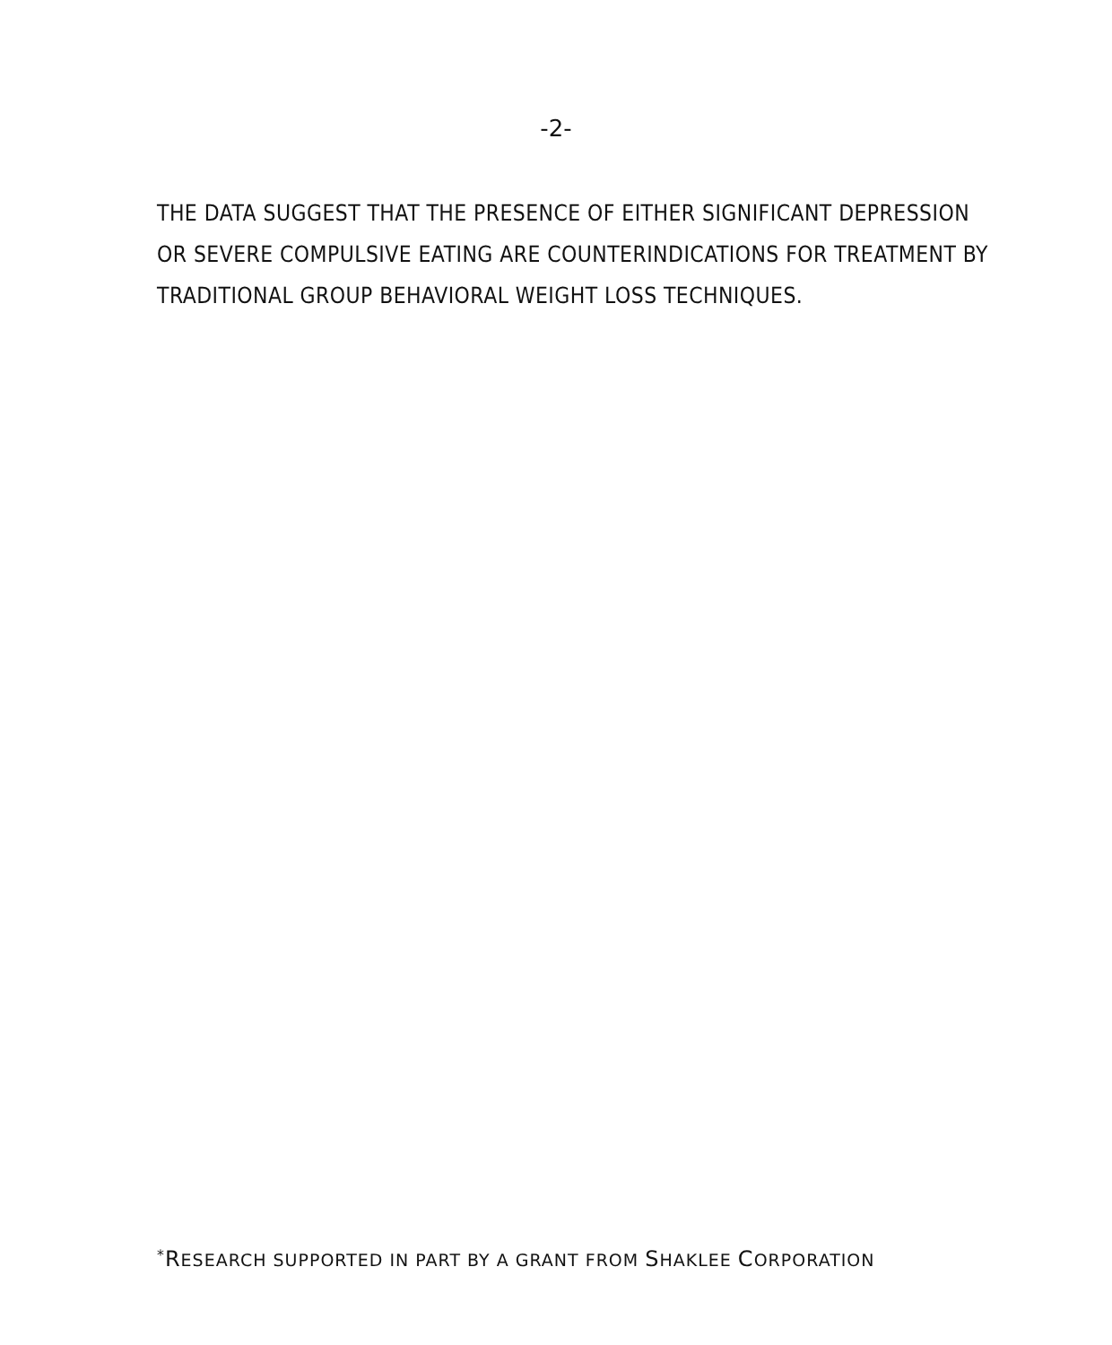-2-
THE DATA SUGGEST THAT THE PRESENCE OF EITHER SIGNIFICANT DEPRESSION OR SEVERE COMPULSIVE EATING ARE COUNTERINDICATIONS FOR TREATMENT BY TRADITIONAL GROUP BEHAVIORAL WEIGHT LOSS TECHNIQUES.
<sup>*</sup> RESEARCH SUPPORTED IN PART BY A GRANT FROM SHAKLEE CORPORATION